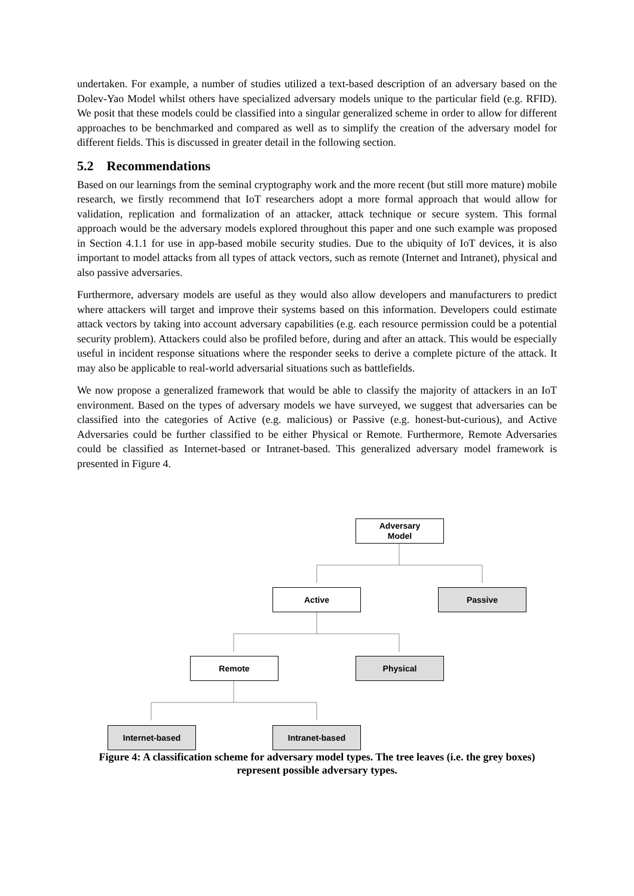undertaken. For example, a number of studies utilized a text-based description of an adversary based on the Dolev-Yao Model whilst others have specialized adversary models unique to the particular field (e.g. RFID). We posit that these models could be classified into a singular generalized scheme in order to allow for different approaches to be benchmarked and compared as well as to simplify the creation of the adversary model for different fields. This is discussed in greater detail in the following section.
5.2 Recommendations
Based on our learnings from the seminal cryptography work and the more recent (but still more mature) mobile research, we firstly recommend that IoT researchers adopt a more formal approach that would allow for validation, replication and formalization of an attacker, attack technique or secure system. This formal approach would be the adversary models explored throughout this paper and one such example was proposed in Section 4.1.1 for use in app-based mobile security studies. Due to the ubiquity of IoT devices, it is also important to model attacks from all types of attack vectors, such as remote (Internet and Intranet), physical and also passive adversaries.
Furthermore, adversary models are useful as they would also allow developers and manufacturers to predict where attackers will target and improve their systems based on this information. Developers could estimate attack vectors by taking into account adversary capabilities (e.g. each resource permission could be a potential security problem). Attackers could also be profiled before, during and after an attack. This would be especially useful in incident response situations where the responder seeks to derive a complete picture of the attack. It may also be applicable to real-world adversarial situations such as battlefields.
We now propose a generalized framework that would be able to classify the majority of attackers in an IoT environment. Based on the types of adversary models we have surveyed, we suggest that adversaries can be classified into the categories of Active (e.g. malicious) or Passive (e.g. honest-but-curious), and Active Adversaries could be further classified to be either Physical or Remote. Furthermore, Remote Adversaries could be classified as Internet-based or Intranet-based. This generalized adversary model framework is presented in Figure 4.
Adversary
Model
Active Passive
Remote Physical
Internet-based Intranet-based
Figure 4: A classification scheme for adversary model types. The tree leaves (i.e. the grey boxes) represent possible adversary types.